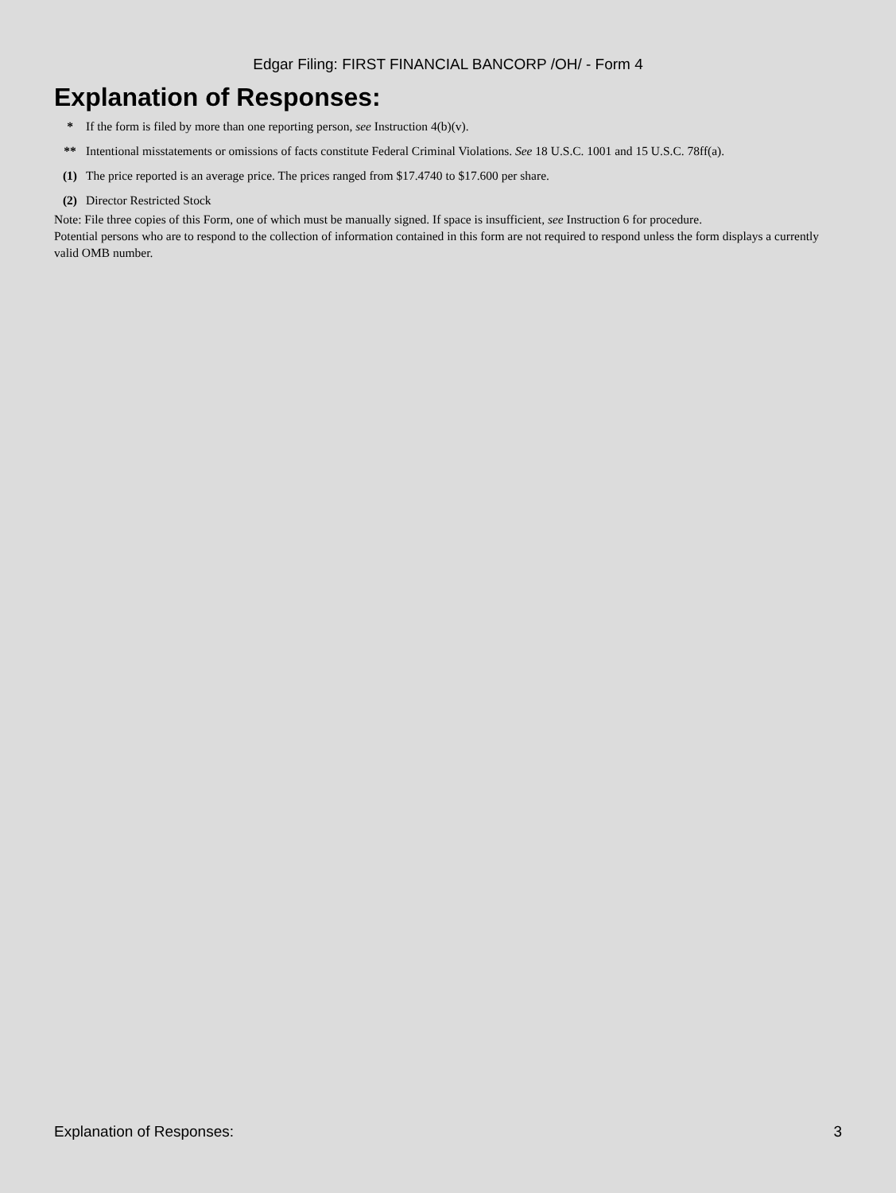Edgar Filing: FIRST FINANCIAL BANCORP /OH/ - Form 4
Explanation of Responses:
| * | If the form is filed by more than one reporting person, see Instruction 4(b)(v). |
| ** | Intentional misstatements or omissions of facts constitute Federal Criminal Violations. See 18 U.S.C. 1001 and 15 U.S.C. 78ff(a). |
| (1) | The price reported is an average price. The prices ranged from $17.4740 to $17.600 per share. |
| (2) | Director Restricted Stock |
Note: File three copies of this Form, one of which must be manually signed. If space is insufficient, see Instruction 6 for procedure.
Potential persons who are to respond to the collection of information contained in this form are not required to respond unless the form displays a currently valid OMB number.
Explanation of Responses: 3